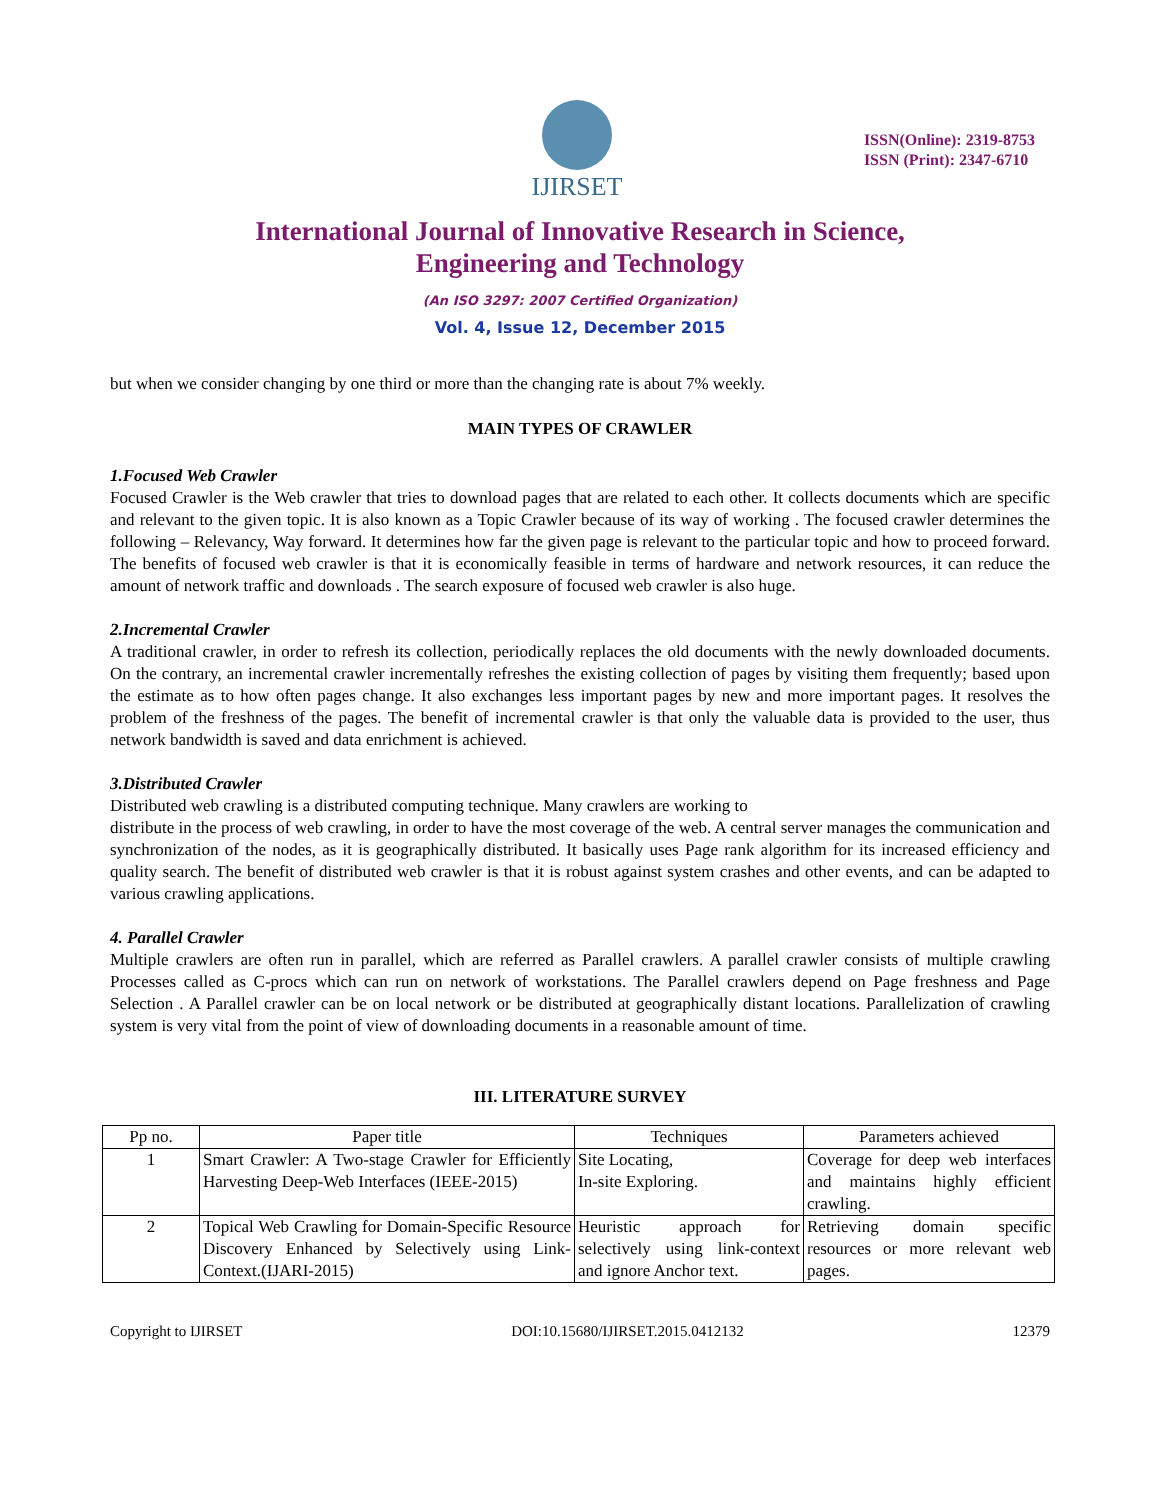IJIRSET
ISSN(Online): 2319-8753
ISSN (Print): 2347-6710
International Journal of Innovative Research in Science,
Engineering and Technology
(An ISO 3297: 2007 Certified Organization)
Vol. 4, Issue 12, December 2015
but when we consider changing by one third or more than the changing rate is about 7% weekly.
MAIN TYPES OF CRAWLER
1.Focused Web Crawler
Focused Crawler is the Web crawler that tries to download pages that are related to each other. It collects documents which are specific and relevant to the given topic. It is also known as a Topic Crawler because of its way of working . The focused crawler determines the following – Relevancy, Way forward. It determines how far the given page is relevant to the particular topic and how to proceed forward. The benefits of focused web crawler is that it is economically feasible in terms of hardware and network resources, it can reduce the amount of network traffic and downloads . The search exposure of focused web crawler is also huge.
2.Incremental Crawler
A traditional crawler, in order to refresh its collection, periodically replaces the old documents with the newly downloaded documents. On the contrary, an incremental crawler incrementally refreshes the existing collection of pages by visiting them frequently; based upon the estimate as to how often pages change. It also exchanges less important pages by new and more important pages. It resolves the problem of the freshness of the pages. The benefit of incremental crawler is that only the valuable data is provided to the user, thus network bandwidth is saved and data enrichment is achieved.
3.Distributed Crawler
Distributed web crawling is a distributed computing technique. Many crawlers are working to
distribute in the process of web crawling, in order to have the most coverage of the web. A central server manages the communication and synchronization of the nodes, as it is geographically distributed. It basically uses Page rank algorithm for its increased efficiency and quality search. The benefit of distributed web crawler is that it is robust against system crashes and other events, and can be adapted to various crawling applications.
4. Parallel Crawler
Multiple crawlers are often run in parallel, which are referred as Parallel crawlers. A parallel crawler consists of multiple crawling Processes called as C-procs which can run on network of workstations. The Parallel crawlers depend on Page freshness and Page Selection . A Parallel crawler can be on local network or be distributed at geographically distant locations. Parallelization of crawling system is very vital from the point of view of downloading documents in a reasonable amount of time.
III. LITERATURE SURVEY
| Pp no. | Paper title | Techniques | Parameters achieved |
| --- | --- | --- | --- |
| 1 | Smart Crawler: A Two-stage Crawler for Efficiently Harvesting Deep-Web Interfaces (IEEE-2015) | Site Locating, In-site Exploring. | Coverage for deep web interfaces and maintains highly efficient crawling. |
| 2 | Topical Web Crawling for Domain-Specific Resource Discovery Enhanced by Selectively using Link-Context.(IJARI-2015) | Heuristic approach for selectively using link-context and ignore Anchor text. | Retrieving domain specific resources or more relevant web pages. |
Copyright to IJIRSET DOI:10.15680/IJIRSET.2015.0412132 12379